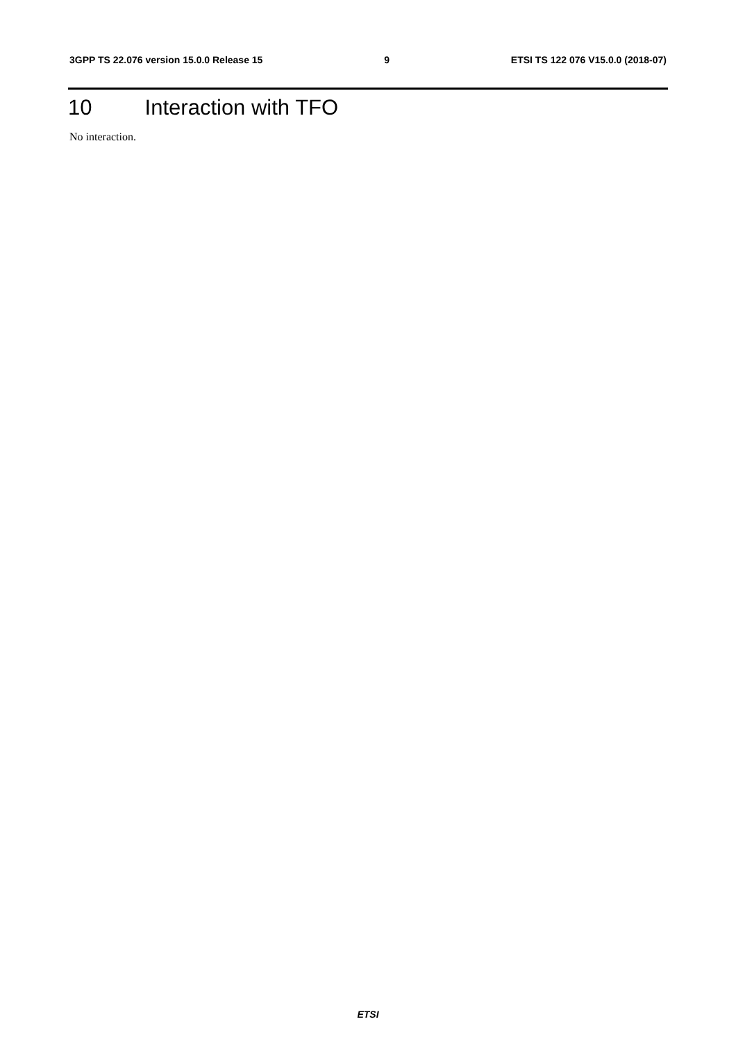3GPP TS 22.076 version 15.0.0 Release 15 9 ETSI TS 122 076 V15.0.0 (2018-07)
10 Interaction with TFO
No interaction.
ETSI